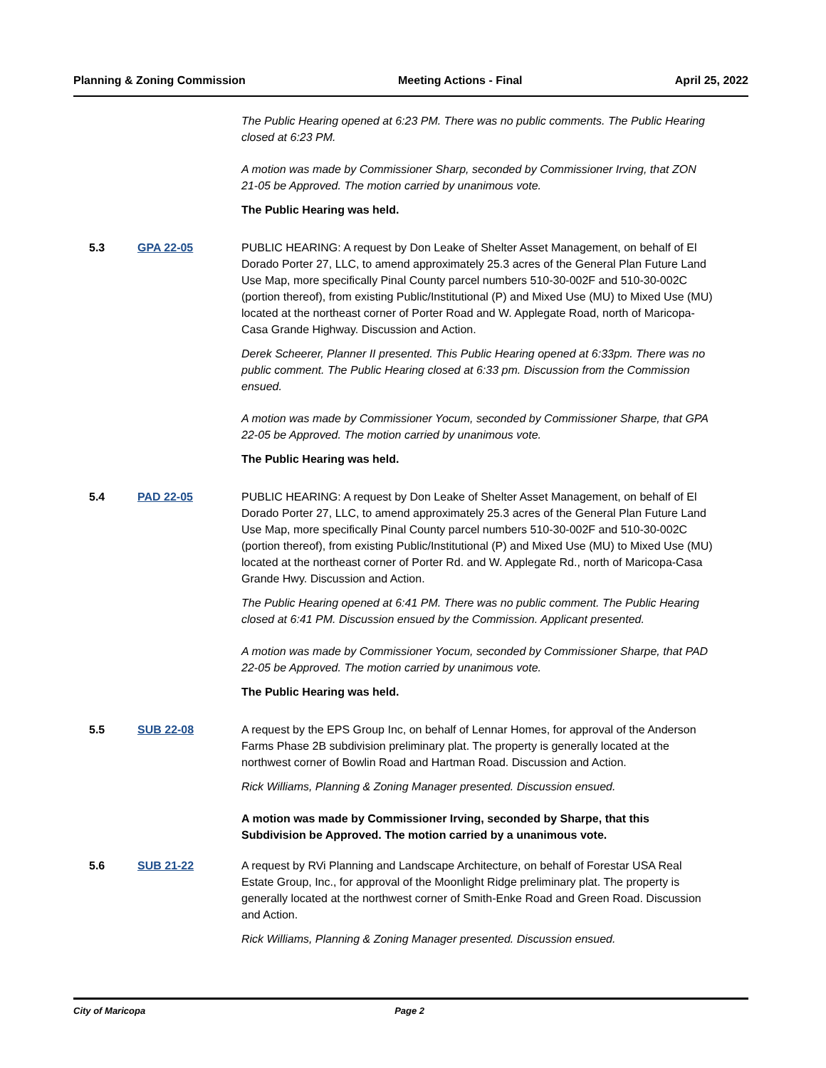Planning & Zoning Commission Meeting Actions - Final April 25, 2022
The Public Hearing opened at 6:23 PM. There was no public comments. The Public Hearing closed at 6:23 PM.
A motion was made by Commissioner Sharp, seconded by Commissioner Irving, that ZON 21-05 be Approved. The motion carried by unanimous vote.
The Public Hearing was held.
5.3 GPA 22-05 PUBLIC HEARING: A request by Don Leake of Shelter Asset Management, on behalf of El Dorado Porter 27, LLC, to amend approximately 25.3 acres of the General Plan Future Land Use Map, more specifically Pinal County parcel numbers 510-30-002F and 510-30-002C (portion thereof), from existing Public/Institutional (P) and Mixed Use (MU) to Mixed Use (MU) located at the northeast corner of Porter Road and W. Applegate Road, north of Maricopa-Casa Grande Highway. Discussion and Action.
Derek Scheerer, Planner II presented. This Public Hearing opened at 6:33pm. There was no public comment. The Public Hearing closed at 6:33 pm. Discussion from the Commission ensued.
A motion was made by Commissioner Yocum, seconded by Commissioner Sharpe, that GPA 22-05 be Approved. The motion carried by unanimous vote.
The Public Hearing was held.
5.4 PAD 22-05 PUBLIC HEARING: A request by Don Leake of Shelter Asset Management, on behalf of El Dorado Porter 27, LLC, to amend approximately 25.3 acres of the General Plan Future Land Use Map, more specifically Pinal County parcel numbers 510-30-002F and 510-30-002C (portion thereof), from existing Public/Institutional (P) and Mixed Use (MU) to Mixed Use (MU) located at the northeast corner of Porter Rd. and W. Applegate Rd., north of Maricopa-Casa Grande Hwy. Discussion and Action.
The Public Hearing opened at 6:41 PM. There was no public comment. The Public Hearing closed at 6:41 PM. Discussion ensued by the Commission. Applicant presented.
A motion was made by Commissioner Yocum, seconded by Commissioner Sharpe, that PAD 22-05 be Approved. The motion carried by unanimous vote.
The Public Hearing was held.
5.5 SUB 22-08 A request by the EPS Group Inc, on behalf of Lennar Homes, for approval of the Anderson Farms Phase 2B subdivision preliminary plat. The property is generally located at the northwest corner of Bowlin Road and Hartman Road. Discussion and Action.
Rick Williams, Planning & Zoning Manager presented. Discussion ensued.
A motion was made by Commissioner Irving, seconded by Sharpe, that this Subdivision be Approved. The motion carried by a unanimous vote.
5.6 SUB 21-22 A request by RVi Planning and Landscape Architecture, on behalf of Forestar USA Real Estate Group, Inc., for approval of the Moonlight Ridge preliminary plat. The property is generally located at the northwest corner of Smith-Enke Road and Green Road. Discussion and Action.
Rick Williams, Planning & Zoning Manager presented. Discussion ensued.
City of Maricopa Page 2